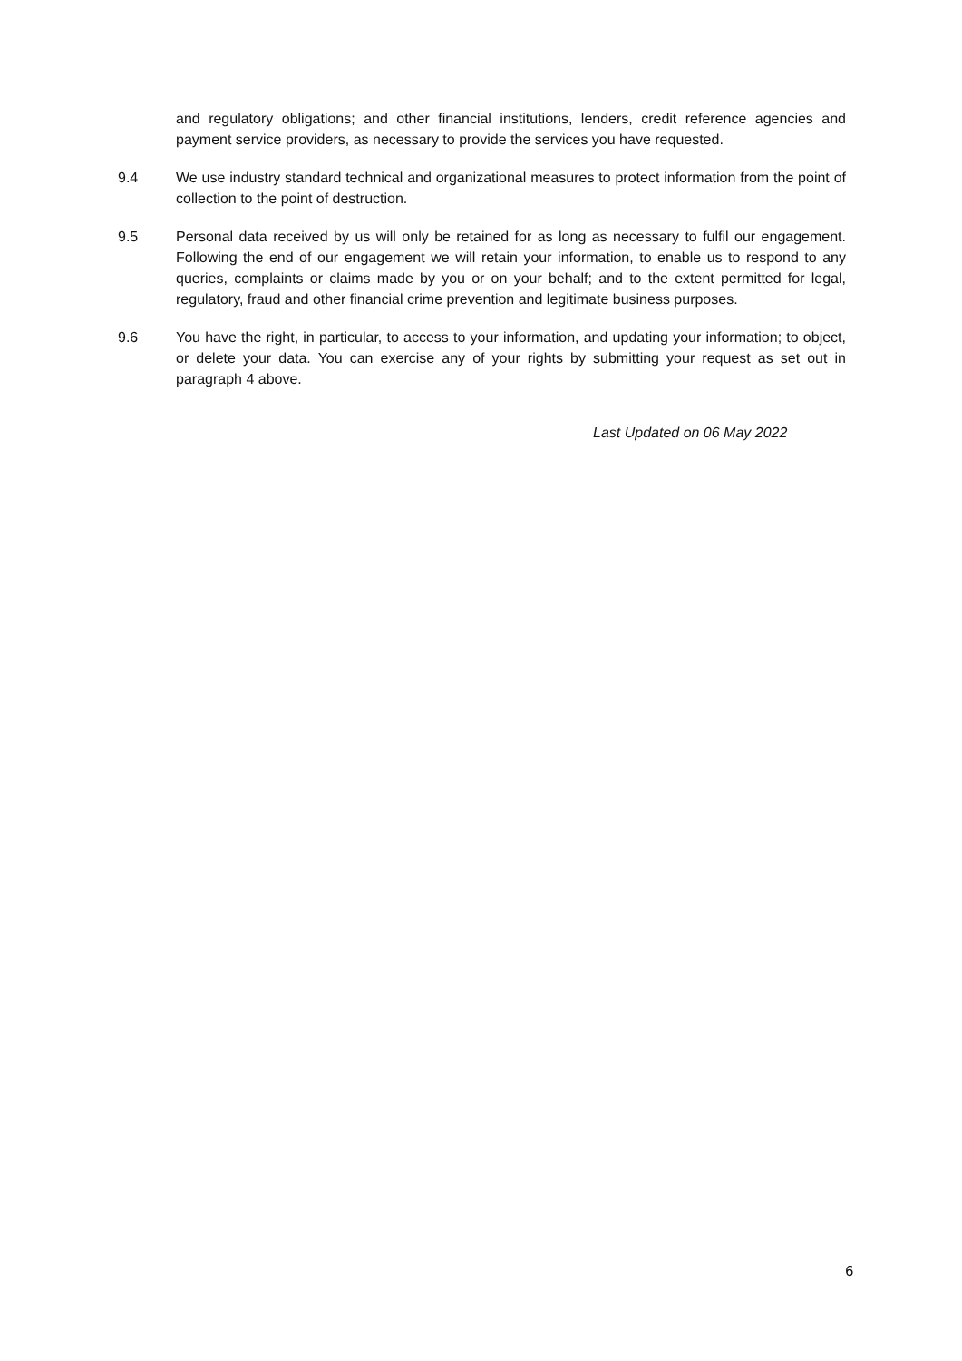and regulatory obligations; and other financial institutions, lenders, credit reference agencies and payment service providers, as necessary to provide the services you have requested.
9.4 We use industry standard technical and organizational measures to protect information from the point of collection to the point of destruction.
9.5 Personal data received by us will only be retained for as long as necessary to fulfil our engagement. Following the end of our engagement we will retain your information, to enable us to respond to any queries, complaints or claims made by you or on your behalf; and to the extent permitted for legal, regulatory, fraud and other financial crime prevention and legitimate business purposes.
9.6 You have the right, in particular, to access to your information, and updating your information; to object, or delete your data. You can exercise any of your rights by submitting your request as set out in paragraph 4 above.
Last Updated on 06 May 2022
6